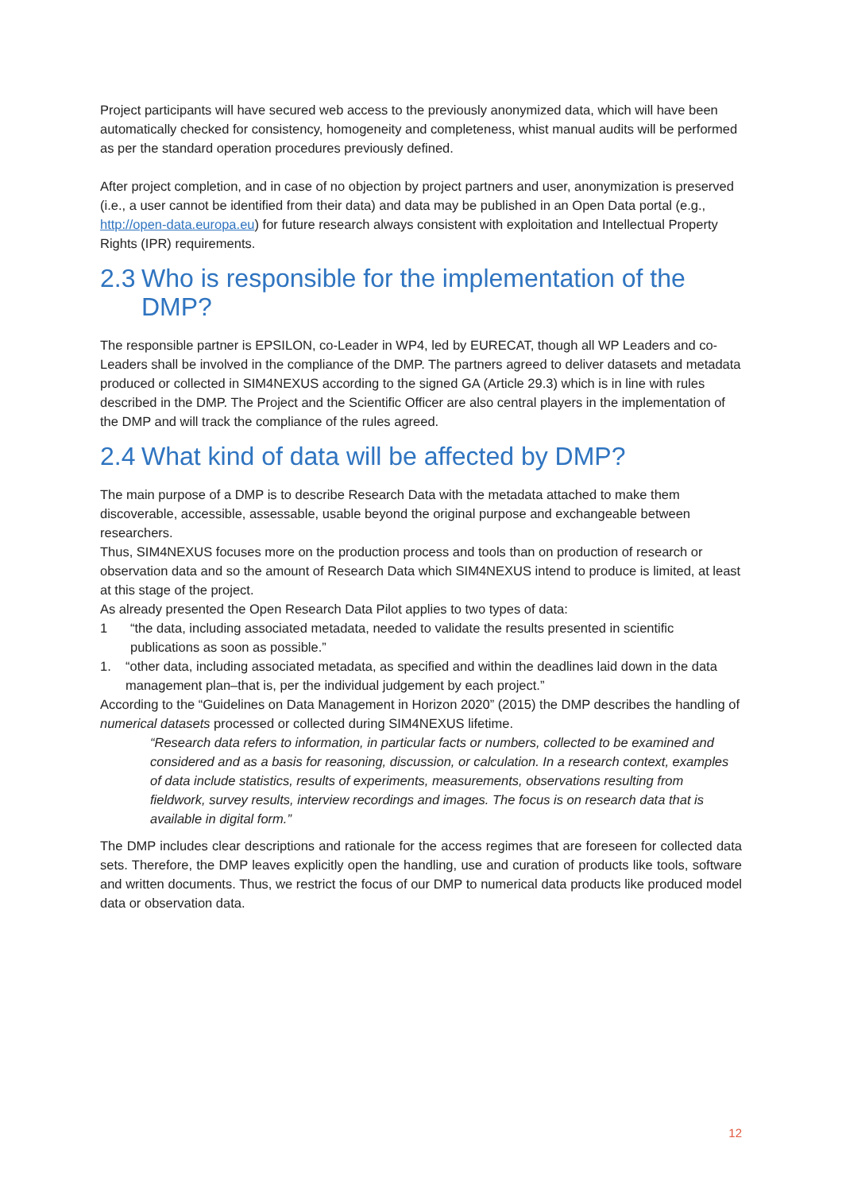Project participants will have secured web access to the previously anonymized data, which will have been automatically checked for consistency, homogeneity and completeness, whist manual audits will be performed as per the standard operation procedures previously defined.
After project completion, and in case of no objection by project partners and user, anonymization is preserved (i.e., a user cannot be identified from their data) and data may be published in an Open Data portal (e.g., http://open-data.europa.eu) for future research always consistent with exploitation and Intellectual Property Rights (IPR) requirements.
2.3 Who is responsible for the implementation of the DMP?
The responsible partner is EPSILON, co-Leader in WP4, led by EURECAT, though all WP Leaders and co-Leaders shall be involved in the compliance of the DMP. The partners agreed to deliver datasets and metadata produced or collected in SIM4NEXUS according to the signed GA (Article 29.3) which is in line with rules described in the DMP. The Project and the Scientific Officer are also central players in the implementation of the DMP and will track the compliance of the rules agreed.
2.4 What kind of data will be affected by DMP?
The main purpose of a DMP is to describe Research Data with the metadata attached to make them discoverable, accessible, assessable, usable beyond the original purpose and exchangeable between researchers.
Thus, SIM4NEXUS focuses more on the production process and tools than on production of research or observation data and so the amount of Research Data which SIM4NEXUS intend to produce is limited, at least at this stage of the project.
As already presented the Open Research Data Pilot applies to two types of data:
1 “the data, including associated metadata, needed to validate the results presented in scientific publications as soon as possible.”
1. “other data, including associated metadata, as specified and within the deadlines laid down in the data management plan–that is, per the individual judgement by each project.”
According to the “Guidelines on Data Management in Horizon 2020” (2015) the DMP describes the handling of numerical datasets processed or collected during SIM4NEXUS lifetime.
“Research data refers to information, in particular facts or numbers, collected to be examined and considered and as a basis for reasoning, discussion, or calculation. In a research context, examples of data include statistics, results of experiments, measurements, observations resulting from fieldwork, survey results, interview recordings and images. The focus is on research data that is available in digital form.”
The DMP includes clear descriptions and rationale for the access regimes that are foreseen for collected data sets. Therefore, the DMP leaves explicitly open the handling, use and curation of products like tools, software and written documents. Thus, we restrict the focus of our DMP to numerical data products like produced model data or observation data.
12